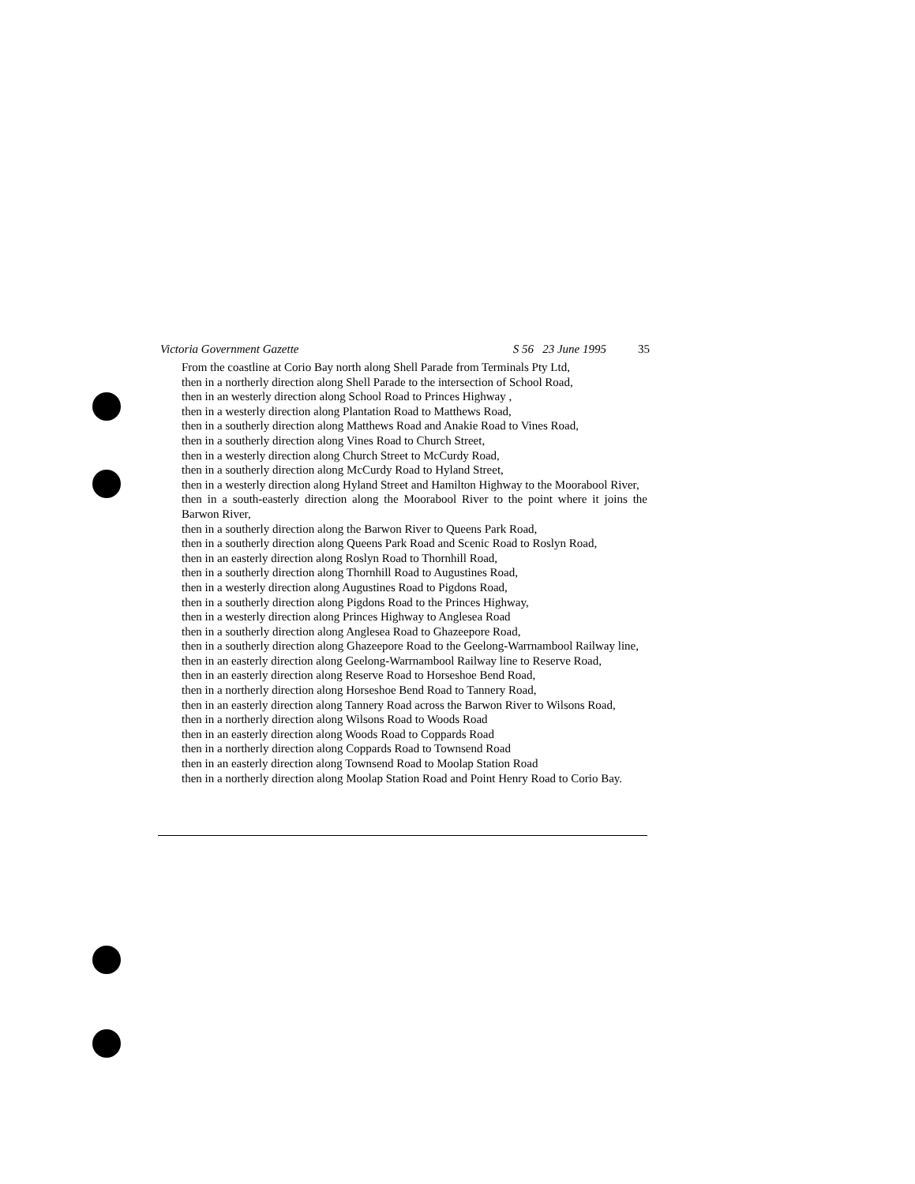Victoria Government Gazette S 56 23 June 1995 35
From the coastline at Corio Bay north along Shell Parade from Terminals Pty Ltd,
then in a northerly direction along Shell Parade to the intersection of School Road,
then in an westerly direction along School Road to Princes Highway ,
then in a westerly direction along Plantation Road to Matthews Road,
then in a southerly direction along Matthews Road and Anakie Road to Vines Road,
then in a southerly direction along Vines Road to Church Street,
then in a westerly direction along Church Street to McCurdy Road,
then in a southerly direction along McCurdy Road to Hyland Street,
then in a westerly direction along Hyland Street and Hamilton Highway to the Moorabool River,
then in a south-easterly direction along the Moorabool River to the point where it joins the Barwon River,
then in a southerly direction along the Barwon River to Queens Park Road,
then in a southerly direction along Queens Park Road and Scenic Road to Roslyn Road,
then in an easterly direction along Roslyn Road to Thornhill Road,
then in a southerly direction along Thornhill Road to Augustines Road,
then in a westerly direction along Augustines Road to Pigdons Road,
then in a southerly direction along Pigdons Road to the Princes Highway,
then in a westerly direction along Princes Highway to Anglesea Road
then in a southerly direction along Anglesea Road to Ghazeepore Road,
then in a southerly direction along Ghazeepore Road to the Geelong-Warrnambool Railway line,
then in an easterly direction along Geelong-Warrnambool Railway line to Reserve Road,
then in an easterly direction along Reserve Road to Horseshoe Bend Road,
then in a northerly direction along Horseshoe Bend Road to Tannery Road,
then in an easterly direction along Tannery Road across the Barwon River to Wilsons Road,
then in a northerly direction along Wilsons Road to Woods Road
then in an easterly direction along Woods Road to Coppards Road
then in a northerly direction along Coppards Road to Townsend Road
then in an easterly direction along Townsend Road to Moolap Station Road
then in a northerly direction along Moolap Station Road and Point Henry Road to Corio Bay.